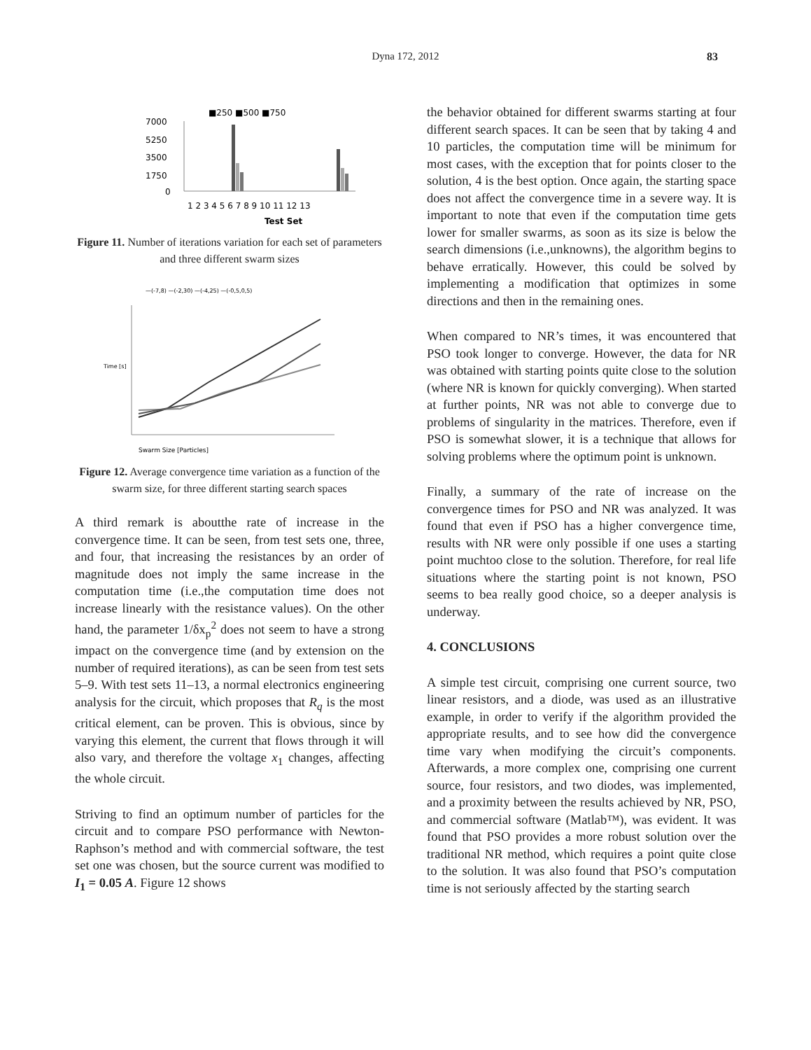Dyna 172, 2012
83
■250 ■500 ■750
7000
5250
3500
1750
0
1 2 3 4 5 6 7 8 9 10 11 12 13
Test Set
Figure 11. Number of iterations variation for each set of parameters and three different swarm sizes
—(-7,8) —(-2,30) —(-4,25) —(-0,5,0,5)
Swarm Size [Particles]
Time [s]
Figure 12. Average convergence time variation as a function of the swarm size, for three different starting search spaces
A third remark is aboutthe rate of increase in the convergence time. It can be seen, from test sets one, three, and four, that increasing the resistances by an order of magnitude does not imply the same increase in the computation time (i.e.,the computation time does not increase linearly with the resistance values). On the other hand, the parameter 1/δx<sub>p</sub><sup>2</sup> does not seem to have a strong impact on the convergence time (and by extension on the number of required iterations), as can be seen from test sets 5–9. With test sets 11–13, a normal electronics engineering analysis for the circuit, which proposes that R<sub>q</sub> is the most critical element, can be proven. This is obvious, since by varying this element, the current that flows through it will also vary, and therefore the voltage x<sub>1</sub> changes, affecting the whole circuit.
Striving to find an optimum number of particles for the circuit and to compare PSO performance with Newton-Raphson’s method and with commercial software, the test set one was chosen, but the source current was modified to I<sub>1</sub> = 0.05 A. Figure 12 shows
the behavior obtained for different swarms starting at four different search spaces. It can be seen that by taking 4 and 10 particles, the computation time will be minimum for most cases, with the exception that for points closer to the solution, 4 is the best option. Once again, the starting space does not affect the convergence time in a severe way. It is important to note that even if the computation time gets lower for smaller swarms, as soon as its size is below the search dimensions (i.e.,unknowns), the algorithm begins to behave erratically. However, this could be solved by implementing a modification that optimizes in some directions and then in the remaining ones.
When compared to NR’s times, it was encountered that PSO took longer to converge. However, the data for NR was obtained with starting points quite close to the solution (where NR is known for quickly converging). When started at further points, NR was not able to converge due to problems of singularity in the matrices. Therefore, even if PSO is somewhat slower, it is a technique that allows for solving problems where the optimum point is unknown.
Finally, a summary of the rate of increase on the convergence times for PSO and NR was analyzed. It was found that even if PSO has a higher convergence time, results with NR were only possible if one uses a starting point muchtoo close to the solution. Therefore, for real life situations where the starting point is not known, PSO seems to bea really good choice, so a deeper analysis is underway.
4. CONCLUSIONS
A simple test circuit, comprising one current source, two linear resistors, and a diode, was used as an illustrative example, in order to verify if the algorithm provided the appropriate results, and to see how did the convergence time vary when modifying the circuit’s components. Afterwards, a more complex one, comprising one current source, four resistors, and two diodes, was implemented, and a proximity between the results achieved by NR, PSO, and commercial software (Matlab™), was evident. It was found that PSO provides a more robust solution over the traditional NR method, which requires a point quite close to the solution. It was also found that PSO’s computation time is not seriously affected by the starting search